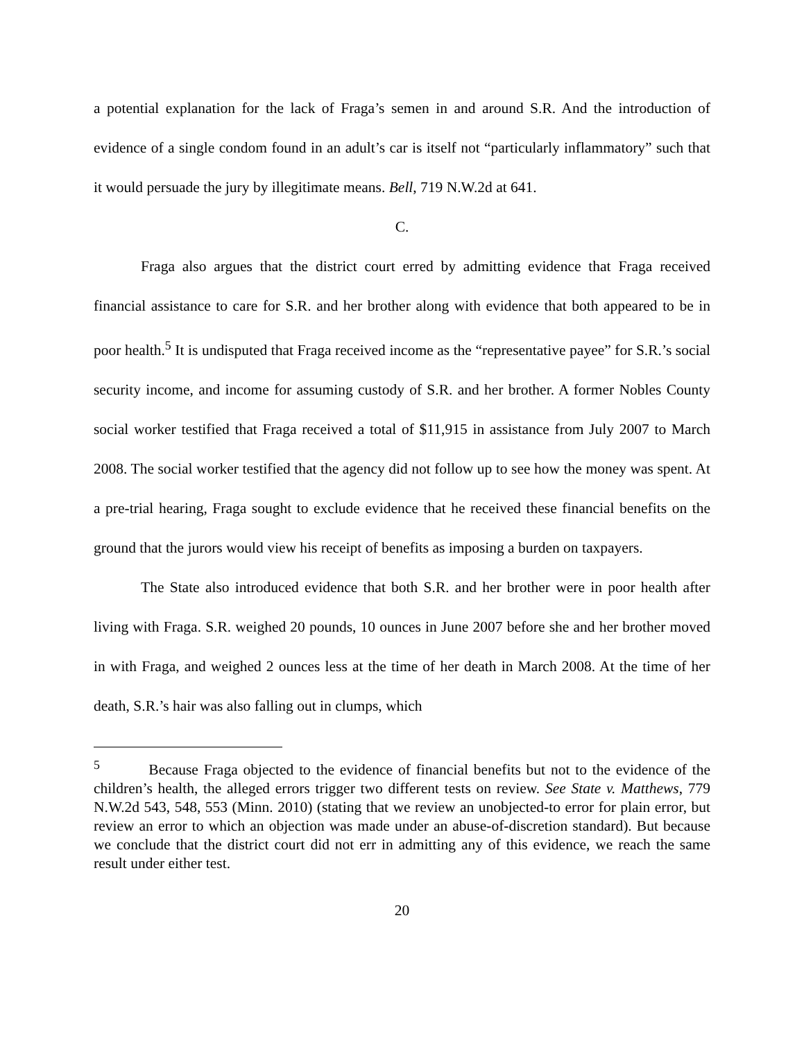a potential explanation for the lack of Fraga’s semen in and around S.R. And the introduction of evidence of a single condom found in an adult’s car is itself not “particularly inflammatory” such that it would persuade the jury by illegitimate means. Bell, 719 N.W.2d at 641.
C.
Fraga also argues that the district court erred by admitting evidence that Fraga received financial assistance to care for S.R. and her brother along with evidence that both appeared to be in poor health.<sup>5</sup> It is undisputed that Fraga received income as the “representative payee” for S.R.’s social security income, and income for assuming custody of S.R. and her brother. A former Nobles County social worker testified that Fraga received a total of $11,915 in assistance from July 2007 to March 2008. The social worker testified that the agency did not follow up to see how the money was spent. At a pre-trial hearing, Fraga sought to exclude evidence that he received these financial benefits on the ground that the jurors would view his receipt of benefits as imposing a burden on taxpayers.
The State also introduced evidence that both S.R. and her brother were in poor health after living with Fraga. S.R. weighed 20 pounds, 10 ounces in June 2007 before she and her brother moved in with Fraga, and weighed 2 ounces less at the time of her death in March 2008. At the time of her death, S.R.’s hair was also falling out in clumps, which
<sup>5</sup> Because Fraga objected to the evidence of financial benefits but not to the evidence of the children’s health, the alleged errors trigger two different tests on review. See State v. Matthews, 779 N.W.2d 543, 548, 553 (Minn. 2010) (stating that we review an unobjected-to error for plain error, but review an error to which an objection was made under an abuse-of-discretion standard). But because we conclude that the district court did not err in admitting any of this evidence, we reach the same result under either test.
20